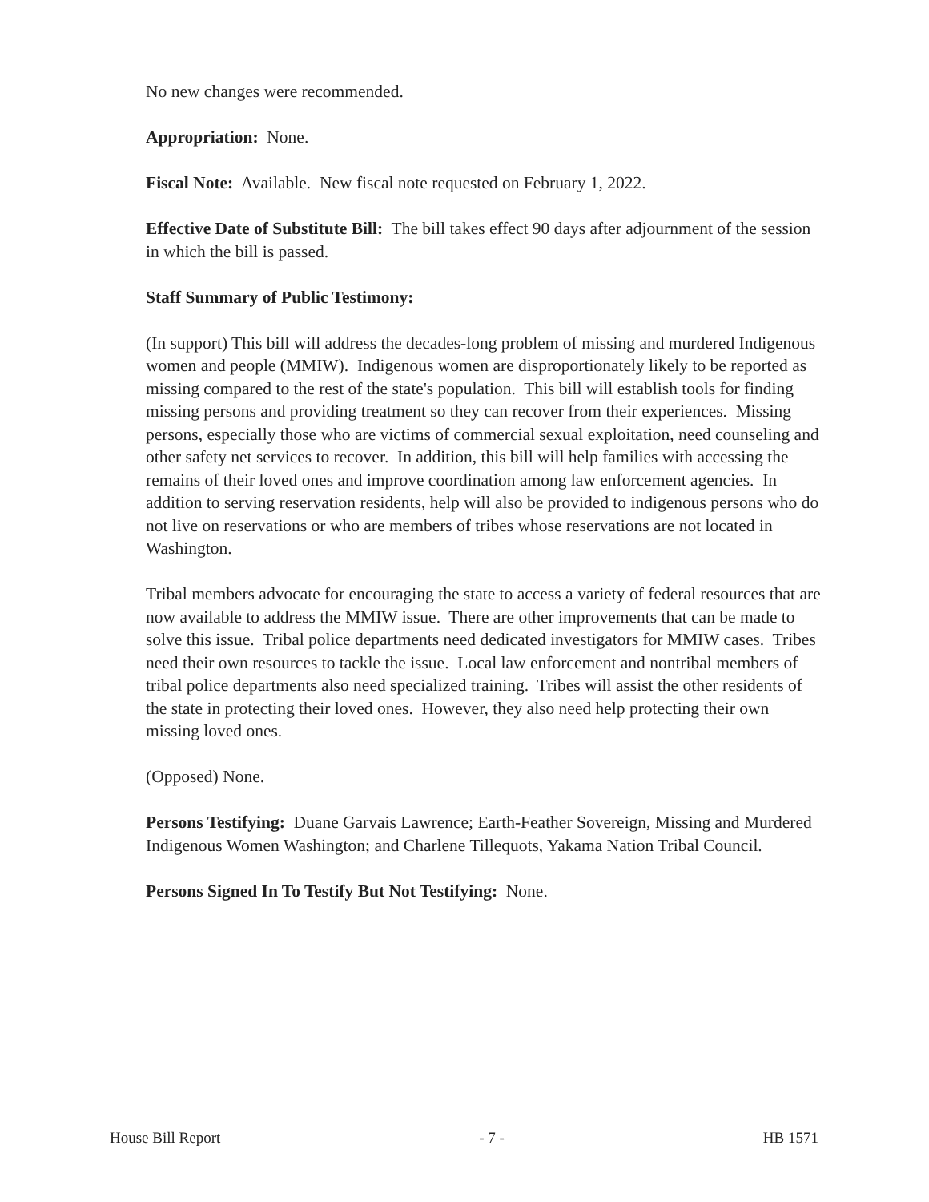No new changes were recommended.
Appropriation: None.
Fiscal Note: Available. New fiscal note requested on February 1, 2022.
Effective Date of Substitute Bill: The bill takes effect 90 days after adjournment of the session in which the bill is passed.
Staff Summary of Public Testimony:
(In support) This bill will address the decades-long problem of missing and murdered Indigenous women and people (MMIW). Indigenous women are disproportionately likely to be reported as missing compared to the rest of the state's population. This bill will establish tools for finding missing persons and providing treatment so they can recover from their experiences. Missing persons, especially those who are victims of commercial sexual exploitation, need counseling and other safety net services to recover. In addition, this bill will help families with accessing the remains of their loved ones and improve coordination among law enforcement agencies. In addition to serving reservation residents, help will also be provided to indigenous persons who do not live on reservations or who are members of tribes whose reservations are not located in Washington.
Tribal members advocate for encouraging the state to access a variety of federal resources that are now available to address the MMIW issue. There are other improvements that can be made to solve this issue. Tribal police departments need dedicated investigators for MMIW cases. Tribes need their own resources to tackle the issue. Local law enforcement and nontribal members of tribal police departments also need specialized training. Tribes will assist the other residents of the state in protecting their loved ones. However, they also need help protecting their own missing loved ones.
(Opposed) None.
Persons Testifying: Duane Garvais Lawrence; Earth-Feather Sovereign, Missing and Murdered Indigenous Women Washington; and Charlene Tillequots, Yakama Nation Tribal Council.
Persons Signed In To Testify But Not Testifying: None.
House Bill Report - 7 - HB 1571